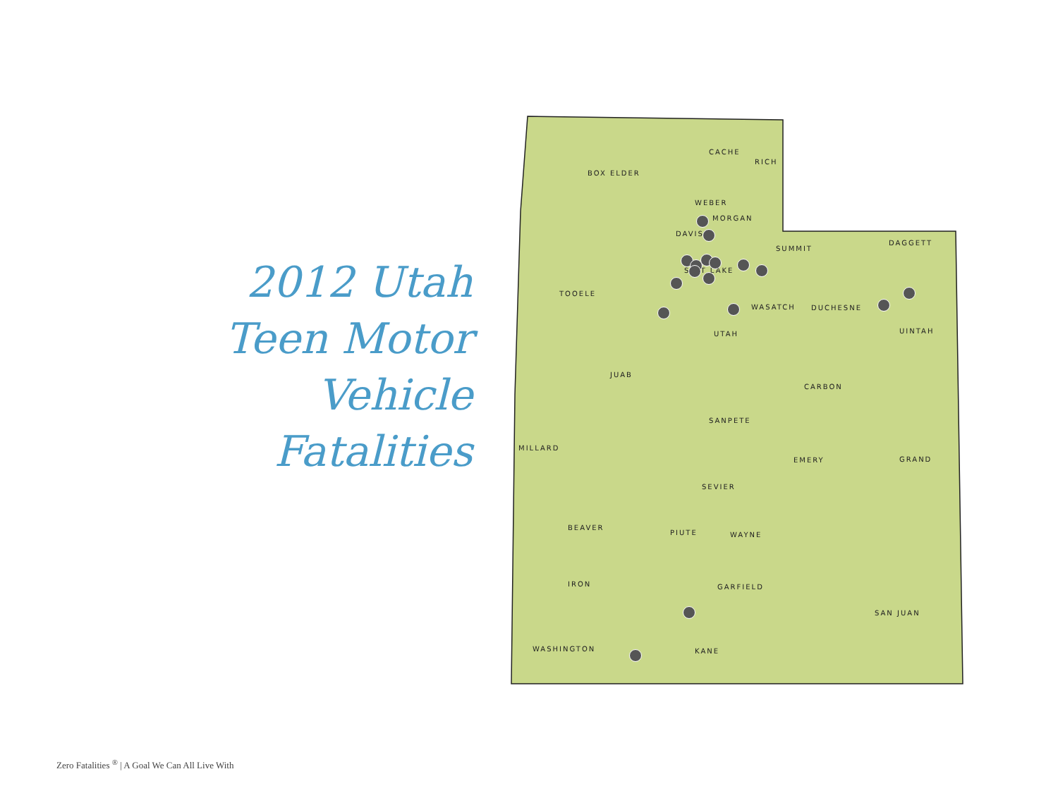2012 Utah
Teen Motor
Vehicle
Fatalities
BOX ELDER
CACHE
RICH
WEBER
MORGAN
DAVIS
SUMMIT
DAGGETT
SALT LAKE
TOOELE
WASATCH DUCHESNE
UINTAH UTAH
JUAB
CARBON
SANPETE
MILLARD
EMERY GRAND
SEVIER
BEAVER
PIUTE WAYNE
IRON GARFIELD
SAN JUAN
WASHINGTON KANE
Zero Fatalities <sup>®</sup> | A Goal We Can All Live With